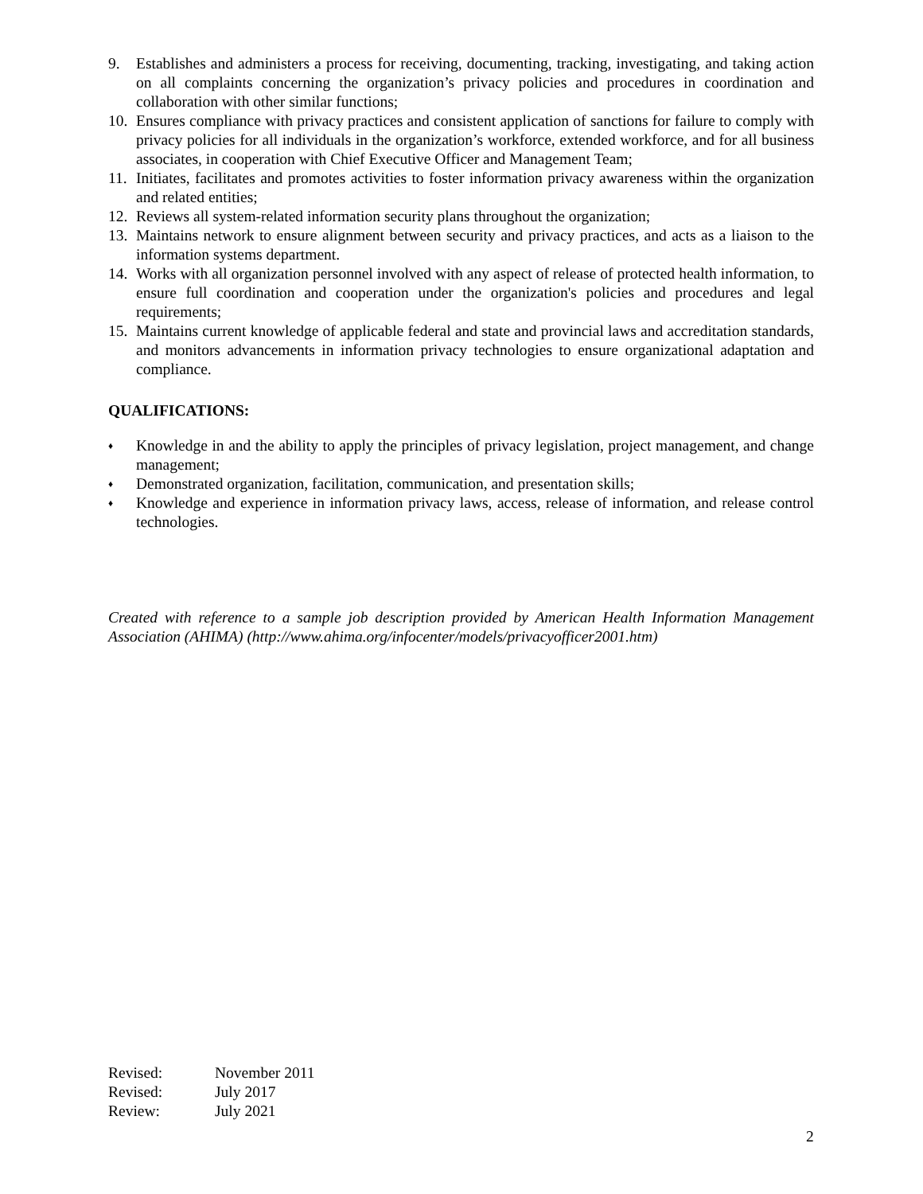9. Establishes and administers a process for receiving, documenting, tracking, investigating, and taking action on all complaints concerning the organization’s privacy policies and procedures in coordination and collaboration with other similar functions;
10. Ensures compliance with privacy practices and consistent application of sanctions for failure to comply with privacy policies for all individuals in the organization’s workforce, extended workforce, and for all business associates, in cooperation with Chief Executive Officer and Management Team;
11. Initiates, facilitates and promotes activities to foster information privacy awareness within the organization and related entities;
12. Reviews all system-related information security plans throughout the organization;
13. Maintains network to ensure alignment between security and privacy practices, and acts as a liaison to the information systems department.
14. Works with all organization personnel involved with any aspect of release of protected health information, to ensure full coordination and cooperation under the organization's policies and procedures and legal requirements;
15. Maintains current knowledge of applicable federal and state and provincial laws and accreditation standards, and monitors advancements in information privacy technologies to ensure organizational adaptation and compliance.
QUALIFICATIONS:
♦ Knowledge in and the ability to apply the principles of privacy legislation, project management, and change management;
♦ Demonstrated organization, facilitation, communication, and presentation skills;
♦ Knowledge and experience in information privacy laws, access, release of information, and release control technologies.
Created with reference to a sample job description provided by American Health Information Management Association (AHIMA) (http://www.ahima.org/infocenter/models/privacyofficer2001.htm)
Revised: November 2011
Revised: July 2017
Review: July 2021
2